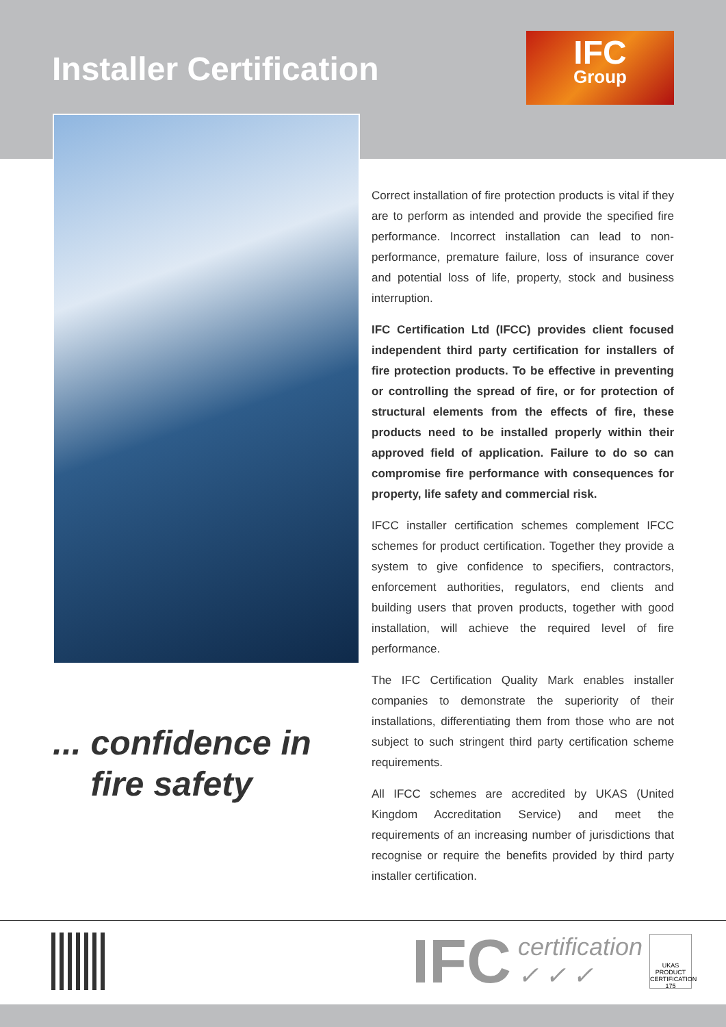Installer Certification
IFC
Group
... confidence in
fire safety
Correct installation of fire protection products is vital if they are to perform as intended and provide the specified fire performance. Incorrect installation can lead to non-performance, premature failure, loss of insurance cover and potential loss of life, property, stock and business interruption.
IFC Certification Ltd (IFCC) provides client focused independent third party certification for installers of fire protection products. To be effective in preventing or controlling the spread of fire, or for protection of structural elements from the effects of fire, these products need to be installed properly within their approved field of application. Failure to do so can compromise fire performance with consequences for property, life safety and commercial risk.
IFCC installer certification schemes complement IFCC schemes for product certification. Together they provide a system to give confidence to specifiers, contractors, enforcement authorities, regulators, end clients and building users that proven products, together with good installation, will achieve the required level of fire performance.
The IFC Certification Quality Mark enables installer companies to demonstrate the superiority of their installations, differentiating them from those who are not subject to such stringent third party certification scheme requirements.
All IFCC schemes are accredited by UKAS (United Kingdom Accreditation Service) and meet the requirements of an increasing number of jurisdictions that recognise or require the benefits provided by third party installer certification.
IFC certification
✓ ✓ ✓
UKAS PRODUCT CERTIFICATION 175